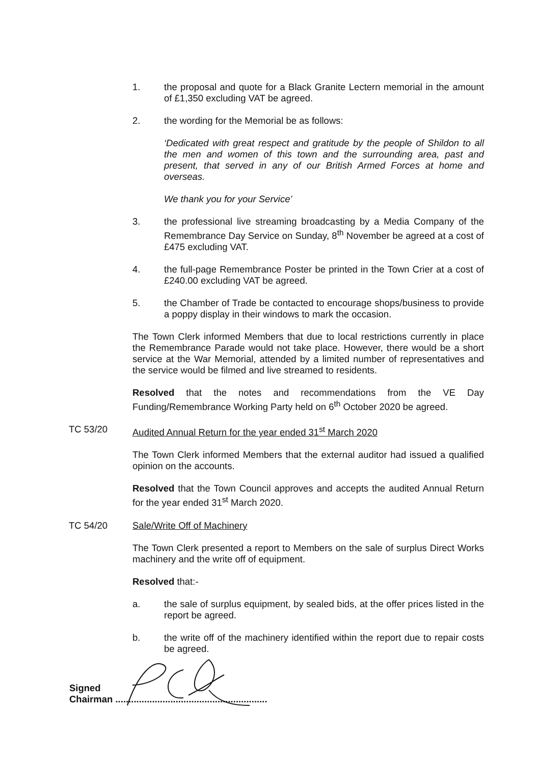1. the proposal and quote for a Black Granite Lectern memorial in the amount of £1,350 excluding VAT be agreed.
2. the wording for the Memorial be as follows:
‘Dedicated with great respect and gratitude by the people of Shildon to all the men and women of this town and the surrounding area, past and present, that served in any of our British Armed Forces at home and overseas.
We thank you for your Service’
3. the professional live streaming broadcasting by a Media Company of the Remembrance Day Service on Sunday, 8<sup>th</sup> November be agreed at a cost of £475 excluding VAT.
4. the full-page Remembrance Poster be printed in the Town Crier at a cost of £240.00 excluding VAT be agreed.
5. the Chamber of Trade be contacted to encourage shops/business to provide a poppy display in their windows to mark the occasion.
The Town Clerk informed Members that due to local restrictions currently in place the Remembrance Parade would not take place. However, there would be a short service at the War Memorial, attended by a limited number of representatives and the service would be filmed and live streamed to residents.
Resolved that the notes and recommendations from the VE Day Funding/Remembrance Working Party held on 6<sup>th</sup> October 2020 be agreed.
TC 53/20 Audited Annual Return for the year ended 31<sup>st</sup> March 2020
The Town Clerk informed Members that the external auditor had issued a qualified opinion on the accounts.
Resolved that the Town Council approves and accepts the audited Annual Return for the year ended 31<sup>st</sup> March 2020.
TC 54/20 Sale/Write Off of Machinery
The Town Clerk presented a report to Members on the sale of surplus Direct Works machinery and the write off of equipment.
Resolved that:-
a. the sale of surplus equipment, by sealed bids, at the offer prices listed in the report be agreed.
b. the write off of the machinery identified within the report due to repair costs be agreed.
Signed
Chairman ..........................................................